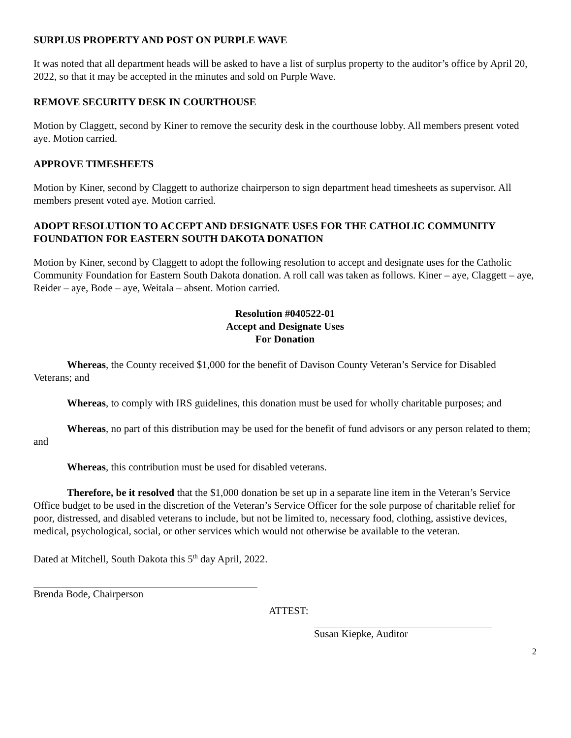SURPLUS PROPERTY AND POST ON PURPLE WAVE
It was noted that all department heads will be asked to have a list of surplus property to the auditor’s office by April 20, 2022, so that it may be accepted in the minutes and sold on Purple Wave.
REMOVE SECURITY DESK IN COURTHOUSE
Motion by Claggett, second by Kiner to remove the security desk in the courthouse lobby. All members present voted aye. Motion carried.
APPROVE TIMESHEETS
Motion by Kiner, second by Claggett to authorize chairperson to sign department head timesheets as supervisor. All members present voted aye. Motion carried.
ADOPT RESOLUTION TO ACCEPT AND DESIGNATE USES FOR THE CATHOLIC COMMUNITY FOUNDATION FOR EASTERN SOUTH DAKOTA DONATION
Motion by Kiner, second by Claggett to adopt the following resolution to accept and designate uses for the Catholic Community Foundation for Eastern South Dakota donation. A roll call was taken as follows. Kiner – aye, Claggett – aye, Reider – aye, Bode – aye, Weitala – absent. Motion carried.
Resolution #040522-01
Accept and Designate Uses
For Donation
Whereas, the County received $1,000 for the benefit of Davison County Veteran’s Service for Disabled Veterans; and
Whereas, to comply with IRS guidelines, this donation must be used for wholly charitable purposes; and
Whereas, no part of this distribution may be used for the benefit of fund advisors or any person related to them; and
Whereas, this contribution must be used for disabled veterans.
Therefore, be it resolved that the $1,000 donation be set up in a separate line item in the Veteran’s Service Office budget to be used in the discretion of the Veteran’s Service Officer for the sole purpose of charitable relief for poor, distressed, and disabled veterans to include, but not be limited to, necessary food, clothing, assistive devices, medical, psychological, social, or other services which would not otherwise be available to the veteran.
Dated at Mitchell, South Dakota this 5<sup>th</sup> day April, 2022.
Brenda Bode, Chairperson
ATTEST:
Susan Kiepke, Auditor
2